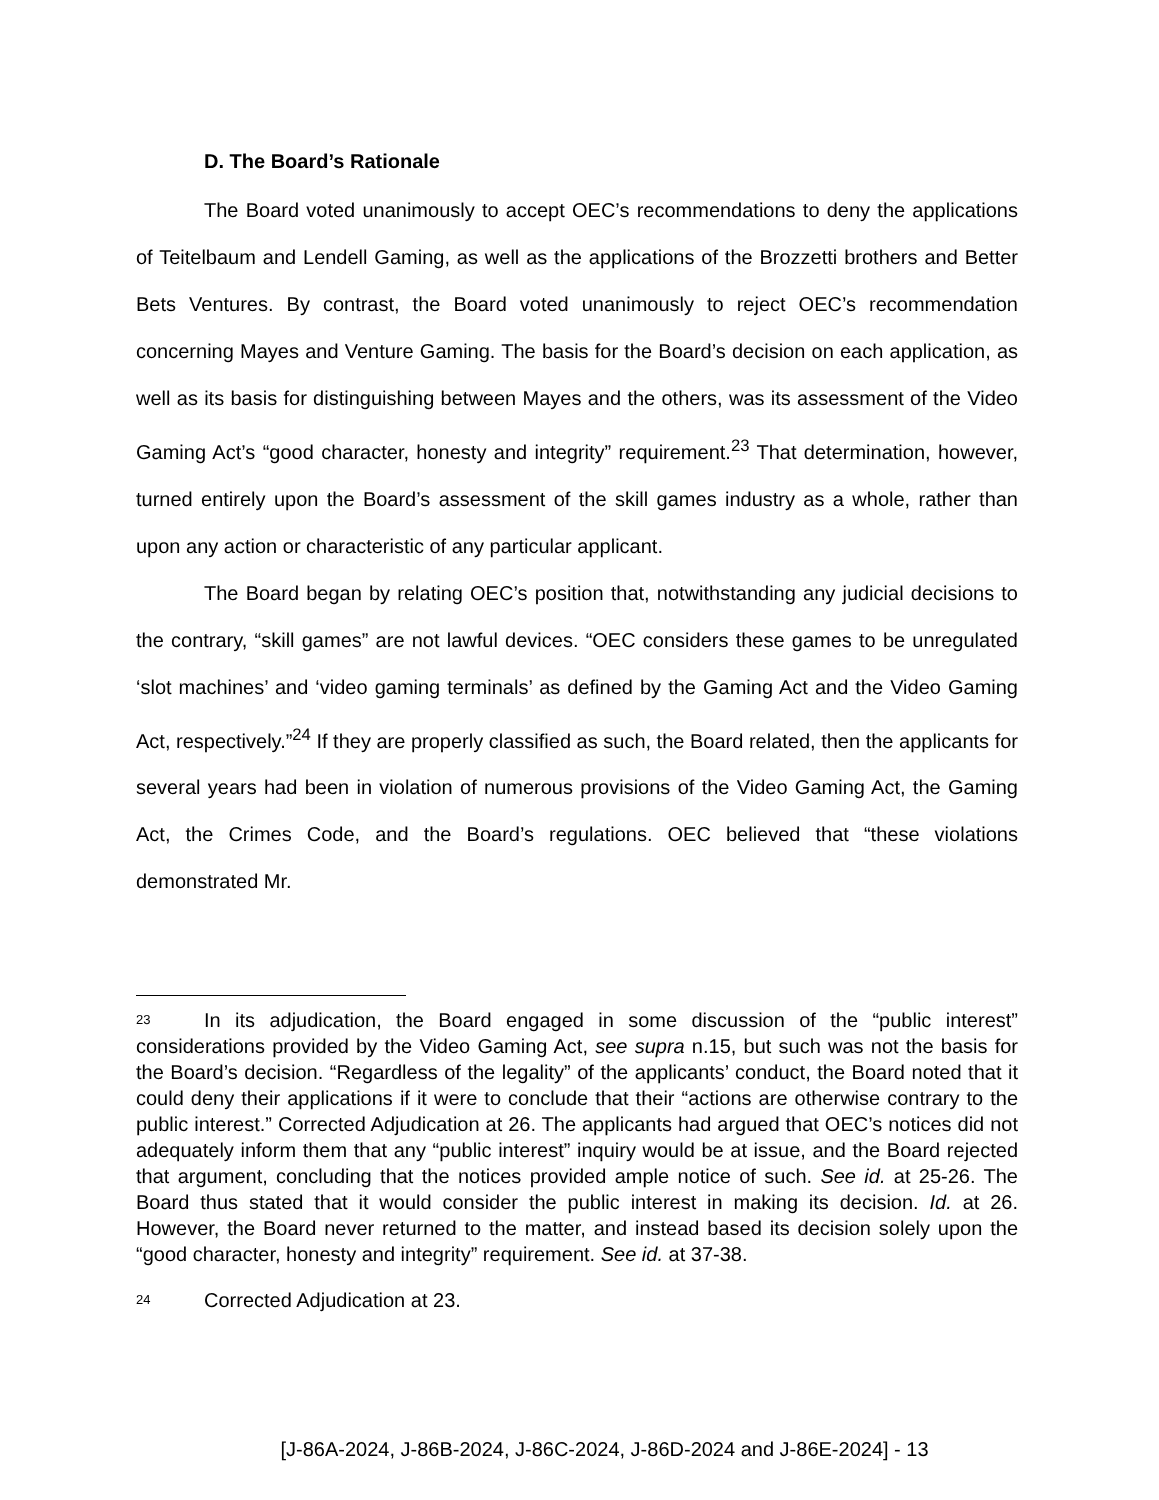D. The Board’s Rationale
The Board voted unanimously to accept OEC’s recommendations to deny the applications of Teitelbaum and Lendell Gaming, as well as the applications of the Brozzetti brothers and Better Bets Ventures. By contrast, the Board voted unanimously to reject OEC’s recommendation concerning Mayes and Venture Gaming. The basis for the Board’s decision on each application, as well as its basis for distinguishing between Mayes and the others, was its assessment of the Video Gaming Act’s “good character, honesty and integrity” requirement.<sup>23</sup> That determination, however, turned entirely upon the Board’s assessment of the skill games industry as a whole, rather than upon any action or characteristic of any particular applicant.
The Board began by relating OEC’s position that, notwithstanding any judicial decisions to the contrary, “skill games” are not lawful devices. “OEC considers these games to be unregulated ‘slot machines’ and ‘video gaming terminals’ as defined by the Gaming Act and the Video Gaming Act, respectively.”<sup>24</sup> If they are properly classified as such, the Board related, then the applicants for several years had been in violation of numerous provisions of the Video Gaming Act, the Gaming Act, the Crimes Code, and the Board’s regulations. OEC believed that “these violations demonstrated Mr.
<sup>23</sup> In its adjudication, the Board engaged in some discussion of the “public interest” considerations provided by the Video Gaming Act, see supra n.15, but such was not the basis for the Board’s decision. “Regardless of the legality” of the applicants’ conduct, the Board noted that it could deny their applications if it were to conclude that their “actions are otherwise contrary to the public interest.” Corrected Adjudication at 26. The applicants had argued that OEC’s notices did not adequately inform them that any “public interest” inquiry would be at issue, and the Board rejected that argument, concluding that the notices provided ample notice of such. See id. at 25-26. The Board thus stated that it would consider the public interest in making its decision. Id. at 26. However, the Board never returned to the matter, and instead based its decision solely upon the “good character, honesty and integrity” requirement. See id. at 37-38.
<sup>24</sup> Corrected Adjudication at 23.
[J-86A-2024, J-86B-2024, J-86C-2024, J-86D-2024 and J-86E-2024] - 13